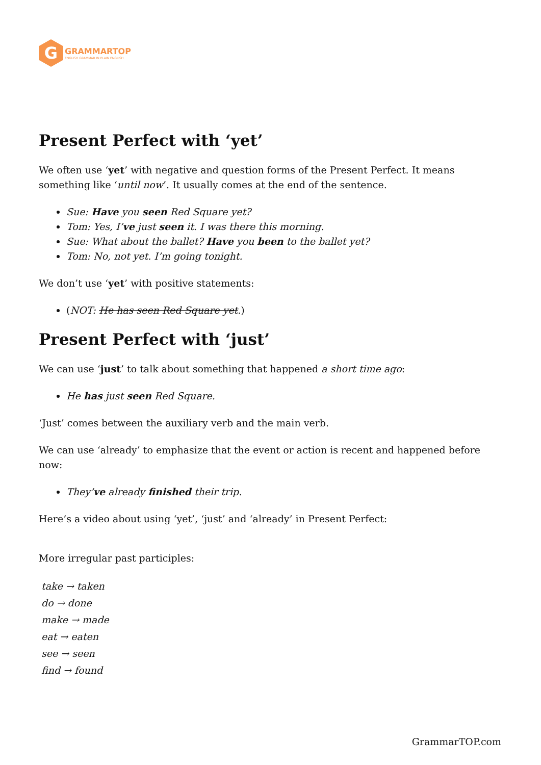G
GRAMMARTOP
ENGLISH GRAMMAR IN PLAIN ENGLISH
Present Perfect with ‘yet’
We often use ‘yet’ with negative and question forms of the Present Perfect. It means something like ‘until now’. It usually comes at the end of the sentence.
Sue: Have you seen Red Square yet?
Tom: Yes, I’ve just seen it. I was there this morning.
Sue: What about the ballet? Have you been to the ballet yet?
Tom: No, not yet. I’m going tonight.
We don’t use ‘yet’ with positive statements:
(NOT: He has seen Red Square yet.)
Present Perfect with ‘just’
We can use ‘just’ to talk about something that happened a short time ago:
He has just seen Red Square.
‘Just’ comes between the auxiliary verb and the main verb.
We can use ‘already’ to emphasize that the event or action is recent and happened before now:
They’ve already finished their trip.
Here’s a video about using ‘yet’, ‘just’ and ‘already’ in Present Perfect:
More irregular past participles:
take → taken
do → done
make → made
eat → eaten
see → seen
find → found
GrammarTOP.com